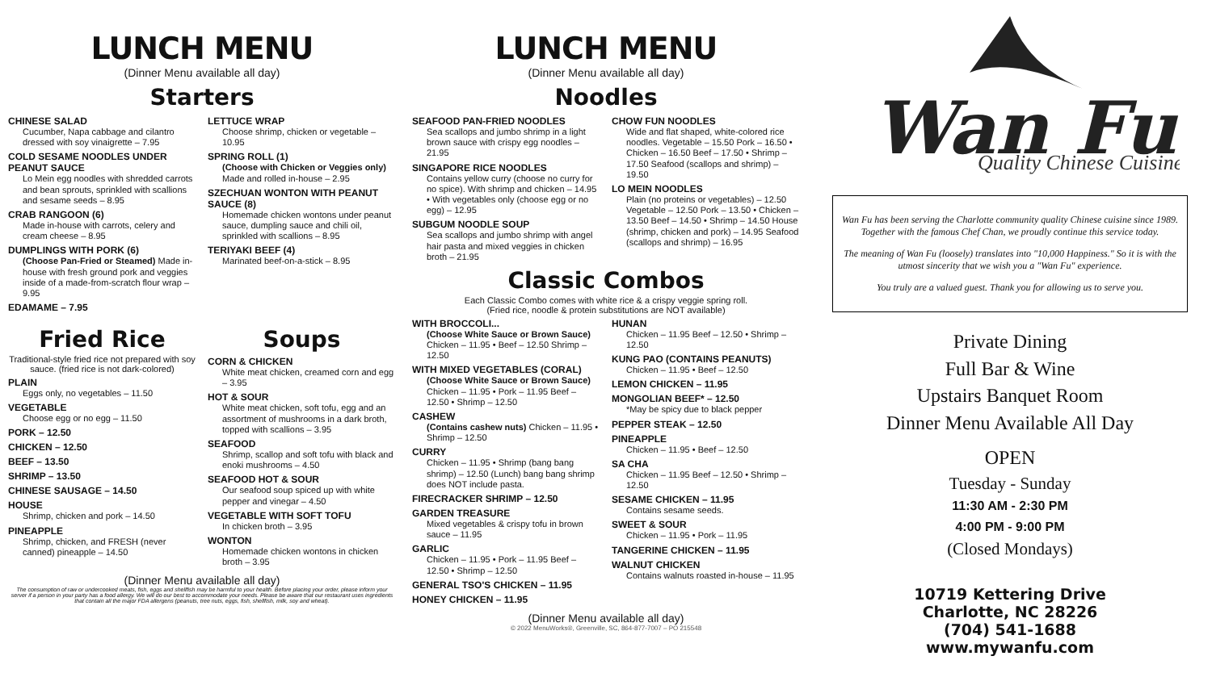LUNCH MENU
(Dinner Menu available all day)
Starters
CHINESE SALAD
Cucumber, Napa cabbage and cilantro dressed with soy vinaigrette – 7.95
COLD SESAME NOODLES UNDER PEANUT SAUCE
Lo Mein egg noodles with shredded carrots and bean sprouts, sprinkled with scallions and sesame seeds – 8.95
CRAB RANGOON (6)
Made in-house with carrots, celery and cream cheese – 8.95
DUMPLINGS WITH PORK (6)
(Choose Pan-Fried or Steamed) Made in-house with fresh ground pork and veggies inside of a made-from-scratch flour wrap – 9.95
EDAMAME – 7.95
LETTUCE WRAP
Choose shrimp, chicken or vegetable – 10.95
SPRING ROLL (1)
(Choose with Chicken or Veggies only) Made and rolled in-house – 2.95
SZECHUAN WONTON WITH PEANUT SAUCE (8)
Homemade chicken wontons under peanut sauce, dumpling sauce and chili oil, sprinkled with scallions – 8.95
TERIYAKI BEEF (4)
Marinated beef-on-a-stick – 8.95
Fried Rice
Traditional-style fried rice not prepared with soy sauce. (fried rice is not dark-colored)
PLAIN
Eggs only, no vegetables – 11.50
VEGETABLE
Choose egg or no egg – 11.50
PORK – 12.50
CHICKEN – 12.50
BEEF – 13.50
SHRIMP – 13.50
CHINESE SAUSAGE – 14.50
HOUSE
Shrimp, chicken and pork – 14.50
PINEAPPLE
Shrimp, chicken, and FRESH (never canned) pineapple – 14.50
Soups
CORN & CHICKEN
White meat chicken, creamed corn and egg – 3.95
HOT & SOUR
White meat chicken, soft tofu, egg and an assortment of mushrooms in a dark broth, topped with scallions – 3.95
SEAFOOD
Shrimp, scallop and soft tofu with black and enoki mushrooms – 4.50
SEAFOOD HOT & SOUR
Our seafood soup spiced up with white pepper and vinegar – 4.50
VEGETABLE WITH SOFT TOFU
In chicken broth – 3.95
WONTON
Homemade chicken wontons in chicken broth – 3.95
(Dinner Menu available all day)
The consumption of raw or undercooked meats, fish, eggs and shellfish may be harmful to your health. Before placing your order, please inform your server if a person in your party has a food allergy. We will do our best to accommodate your needs. Please be aware that our restaurant uses ingredients that contain all the major FDA allergens (peanuts, tree nuts, eggs, fish, shellfish, milk, soy and wheat).
LUNCH MENU
(Dinner Menu available all day)
Noodles
SEAFOOD PAN-FRIED NOODLES
Sea scallops and jumbo shrimp in a light brown sauce with crispy egg noodles – 21.95
SINGAPORE RICE NOODLES
Contains yellow curry (choose no curry for no spice). With shrimp and chicken – 14.95 • With vegetables only (choose egg or no egg) – 12.95
SUBGUM NOODLE SOUP
Sea scallops and jumbo shrimp with angel hair pasta and mixed veggies in chicken broth – 21.95
CHOW FUN NOODLES
Wide and flat shaped, white-colored rice noodles. Vegetable – 15.50 Pork – 16.50 • Chicken – 16.50 Beef – 17.50 • Shrimp – 17.50 Seafood (scallops and shrimp) – 19.50
LO MEIN NOODLES
Plain (no proteins or vegetables) – 12.50 Vegetable – 12.50 Pork – 13.50 • Chicken – 13.50 Beef – 14.50 • Shrimp – 14.50 House (shrimp, chicken and pork) – 14.95 Seafood (scallops and shrimp) – 16.95
Classic Combos
Each Classic Combo comes with white rice & a crispy veggie spring roll.
(Fried rice, noodle & protein substitutions are NOT available)
WITH BROCCOLI...
(Choose White Sauce or Brown Sauce) Chicken – 11.95 • Beef – 12.50 Shrimp – 12.50
WITH MIXED VEGETABLES (CORAL)
(Choose White Sauce or Brown Sauce) Chicken – 11.95 • Pork – 11.95 Beef – 12.50 • Shrimp – 12.50
CASHEW
(Contains cashew nuts) Chicken – 11.95 • Shrimp – 12.50
CURRY
Chicken – 11.95 • Shrimp (bang bang shrimp) – 12.50 (Lunch) bang bang shrimp does NOT include pasta.
FIRECRACKER SHRIMP – 12.50
GARDEN TREASURE
Mixed vegetables & crispy tofu in brown sauce – 11.95
GARLIC
Chicken – 11.95 • Pork – 11.95 Beef – 12.50 • Shrimp – 12.50
GENERAL TSO'S CHICKEN – 11.95
HONEY CHICKEN – 11.95
HUNAN
Chicken – 11.95 Beef – 12.50 • Shrimp – 12.50
KUNG PAO (CONTAINS PEANUTS)
Chicken – 11.95 • Beef – 12.50
LEMON CHICKEN – 11.95
MONGOLIAN BEEF* – 12.50
*May be spicy due to black pepper
PEPPER STEAK – 12.50
PINEAPPLE
Chicken – 11.95 • Beef – 12.50
SA CHA
Chicken – 11.95 Beef – 12.50 • Shrimp – 12.50
SESAME CHICKEN – 11.95
Contains sesame seeds.
SWEET & SOUR
Chicken – 11.95 • Pork – 11.95
TANGERINE CHICKEN – 11.95
WALNUT CHICKEN
Contains walnuts roasted in-house – 11.95
(Dinner Menu available all day)
© 2022 MenuWorks®, Greenville, SC, 864-877-7007 – PO 215548
Wan Fu
Quality Chinese Cuisine
Wan Fu has been serving the Charlotte community quality Chinese cuisine since 1989. Together with the famous Chef Chan, we proudly continue this service today.
The meaning of Wan Fu (loosely) translates into "10,000 Happiness." So it is with the utmost sincerity that we wish you a "Wan Fu" experience.
You truly are a valued guest. Thank you for allowing us to serve you.
Private Dining
Full Bar & Wine
Upstairs Banquet Room
Dinner Menu Available All Day
OPEN
Tuesday - Sunday
11:30 AM - 2:30 PM
4:00 PM - 9:00 PM
(Closed Mondays)
10719 Kettering Drive
Charlotte, NC 28226
(704) 541-1688
www.mywanfu.com